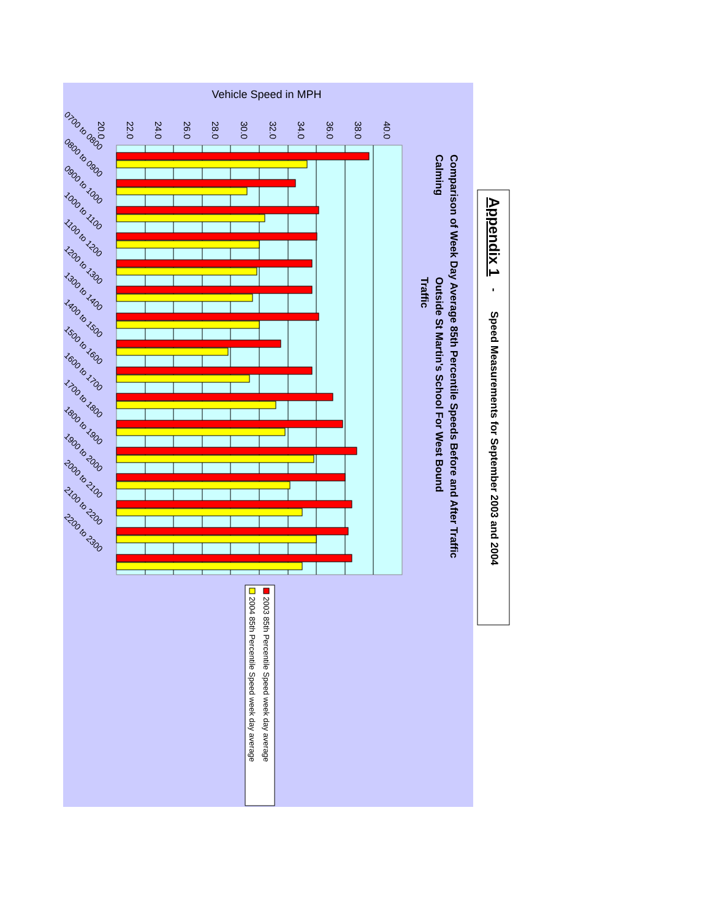Appendix 1
-
Speed Measurements for September 2003 and 2004
Comparison of Week Day Average 85th Percentile Speeds Before and After Traffic
Calming
Outside St Martin's School For West Bound
Traffic
Vehicle Speed in MPH
20.0
22.0
24.0
26.0
28.0
30.0
32.0
34.0
36.0
38.0
40.0
0700 to 0800
0800 to 0900
0900 to 1000
1000 to 1100
1100 to 1200
1200 to 1300
1300 to 1400
1400 to 1500
1500 to 1600
1600 to 1700
1700 to 1800
1800 to 1900
1900 to 2000
2000 to 2100
2100 to 2200
2200 to 2300
2003 85th Percentile Speed week day average
2004 85th Percentile Speed week day average